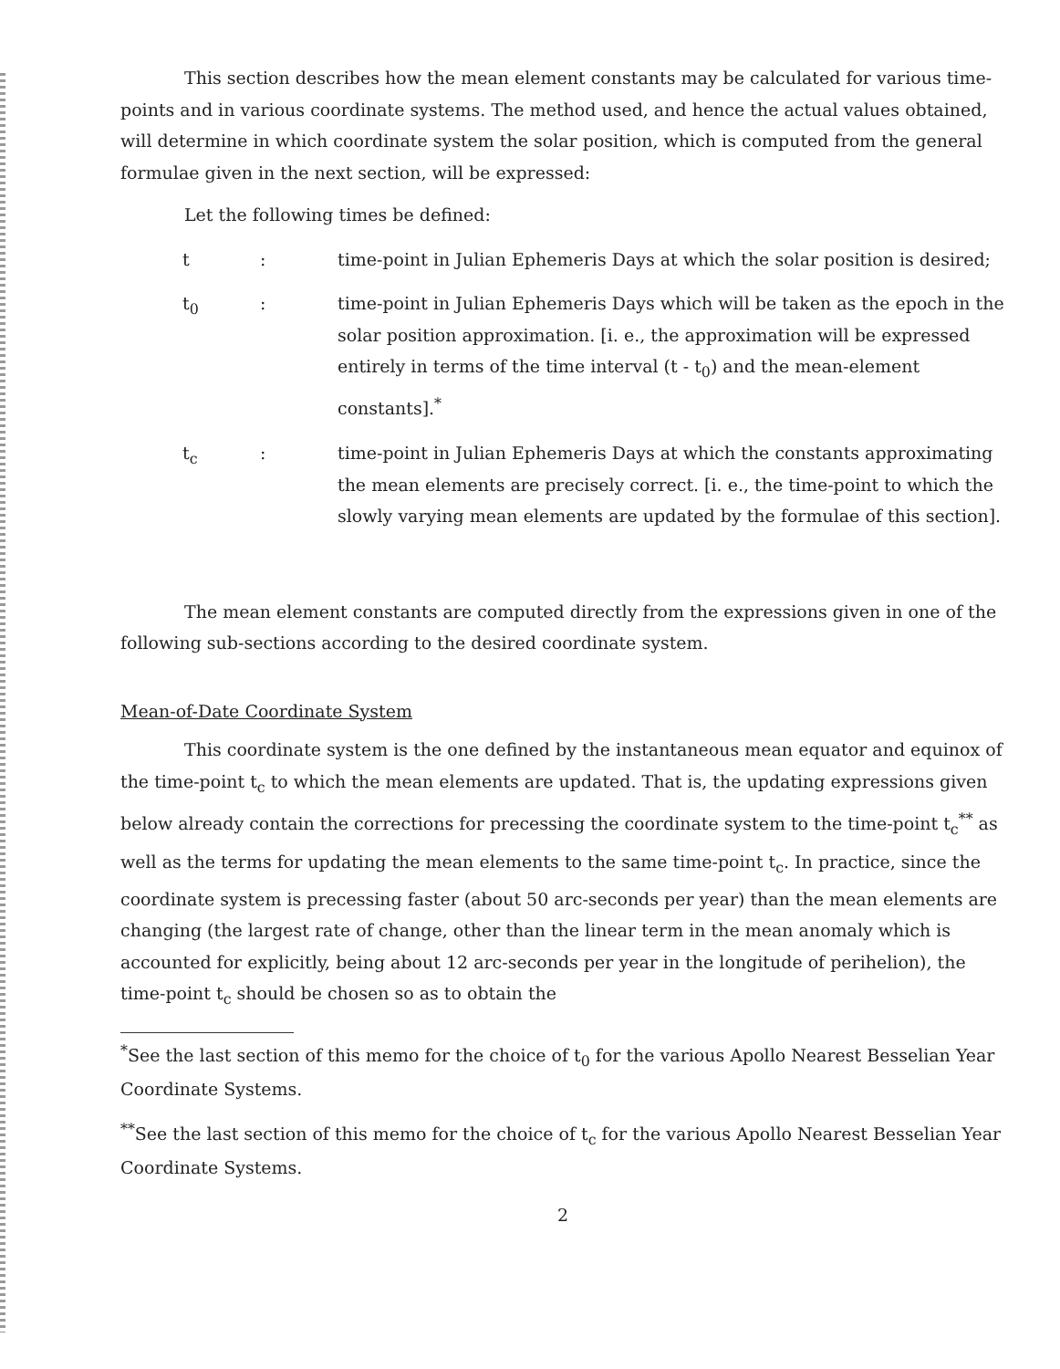This section describes how the mean element constants may be calculated for various time-points and in various coordinate systems. The method used, and hence the actual values obtained, will determine in which coordinate system the solar position, which is computed from the general formulae given in the next section, will be expressed:
Let the following times be defined:
t : time-point in Julian Ephemeris Days at which the solar position is desired;
t<sub>0</sub> : time-point in Julian Ephemeris Days which will be taken as the epoch in the solar position approximation. [i. e., the approximation will be expressed entirely in terms of the time interval (t - t<sub>0</sub>) and the mean-element constants].<sup>*</sup>
t<sub>c</sub> : time-point in Julian Ephemeris Days at which the constants approximating the mean elements are precisely correct. [i. e., the time-point to which the slowly varying mean elements are updated by the formulae of this section].
The mean element constants are computed directly from the expressions given in one of the following sub-sections according to the desired coordinate system.
Mean-of-Date Coordinate System
This coordinate system is the one defined by the instantaneous mean equator and equinox of the time-point t<sub>c</sub> to which the mean elements are updated. That is, the updating expressions given below already contain the corrections for precessing the coordinate system to the time-point t<sub>c</sub><sup>**</sup> as well as the terms for updating the mean elements to the same time-point t<sub>c</sub>. In practice, since the coordinate system is precessing faster (about 50 arc-seconds per year) than the mean elements are changing (the largest rate of change, other than the linear term in the mean anomaly which is accounted for explicitly, being about 12 arc-seconds per year in the longitude of perihelion), the time-point t<sub>c</sub> should be chosen so as to obtain the
<sup>*</sup> See the last section of this memo for the choice of t<sub>0</sub> for the various Apollo Nearest Besselian Year Coordinate Systems.
<sup>**</sup> See the last section of this memo for the choice of t<sub>c</sub> for the various Apollo Nearest Besselian Year Coordinate Systems.
2